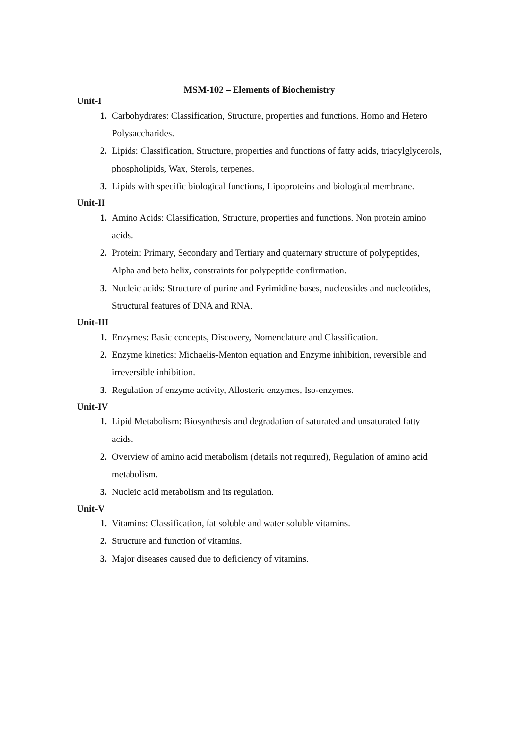MSM-102 – Elements of Biochemistry
Unit-I
1. Carbohydrates: Classification, Structure, properties and functions. Homo and Hetero Polysaccharides.
2. Lipids: Classification, Structure, properties and functions of fatty acids, triacylglycerols, phospholipids, Wax, Sterols, terpenes.
3. Lipids with specific biological functions, Lipoproteins and biological membrane.
Unit-II
1. Amino Acids: Classification, Structure, properties and functions. Non protein amino acids.
2. Protein: Primary, Secondary and Tertiary and quaternary structure of polypeptides, Alpha and beta helix, constraints for polypeptide confirmation.
3. Nucleic acids: Structure of purine and Pyrimidine bases, nucleosides and nucleotides, Structural features of DNA and RNA.
Unit-III
1. Enzymes: Basic concepts, Discovery, Nomenclature and Classification.
2. Enzyme kinetics: Michaelis-Menton equation and Enzyme inhibition, reversible and irreversible inhibition.
3. Regulation of enzyme activity, Allosteric enzymes, Iso-enzymes.
Unit-IV
1. Lipid Metabolism: Biosynthesis and degradation of saturated and unsaturated fatty acids.
2. Overview of amino acid metabolism (details not required), Regulation of amino acid metabolism.
3. Nucleic acid metabolism and its regulation.
Unit-V
1. Vitamins: Classification, fat soluble and water soluble vitamins.
2. Structure and function of vitamins.
3. Major diseases caused due to deficiency of vitamins.